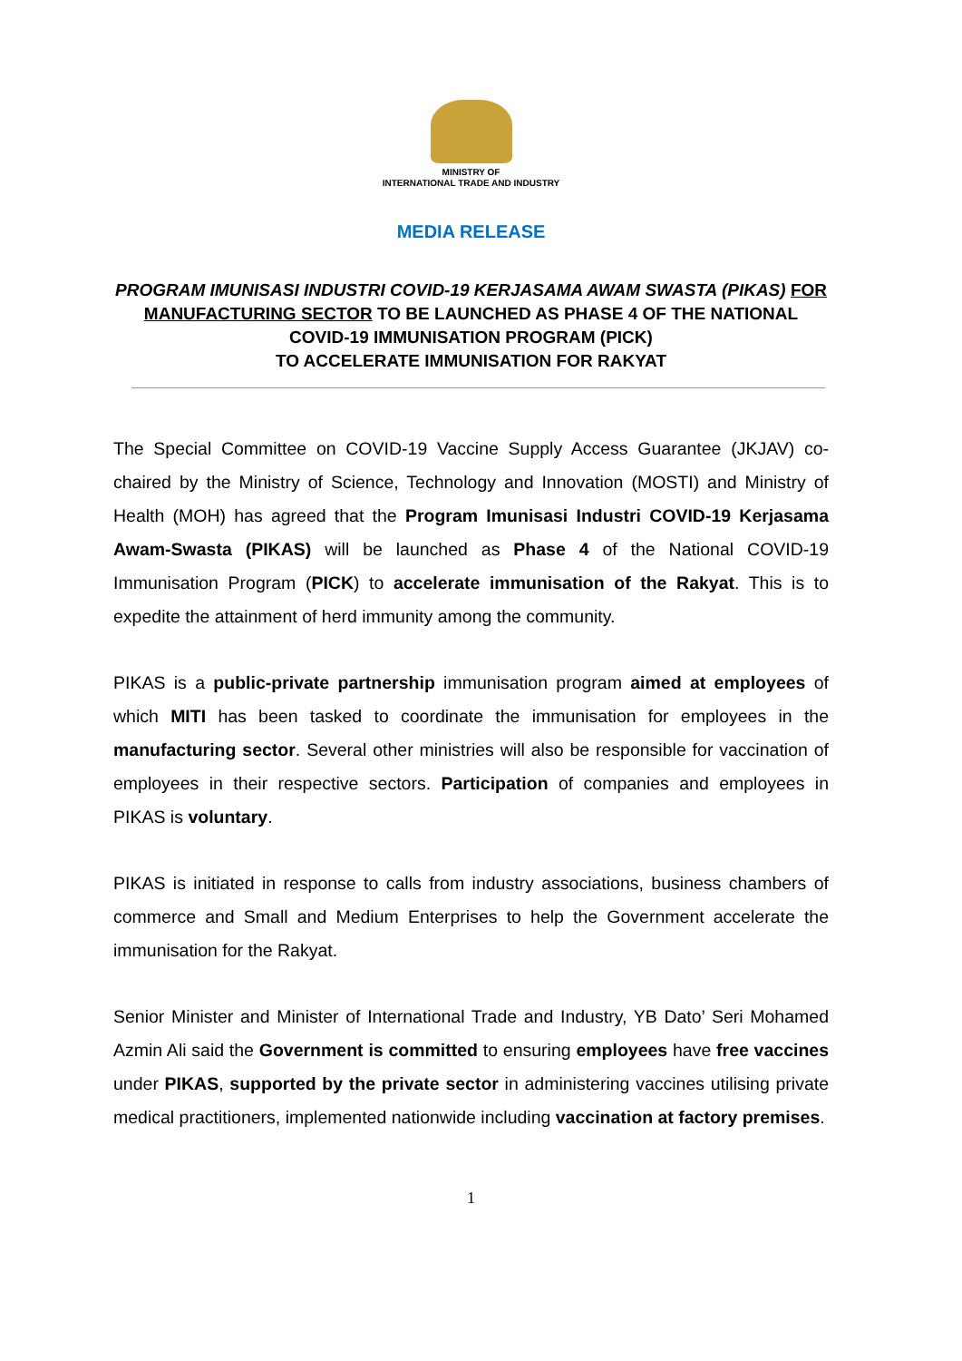MINISTRY OF
INTERNATIONAL TRADE AND INDUSTRY
MEDIA RELEASE
PROGRAM IMUNISASI INDUSTRI COVID-19 KERJASAMA AWAM SWASTA (PIKAS) FOR MANUFACTURING SECTOR TO BE LAUNCHED AS PHASE 4 OF THE NATIONAL COVID-19 IMMUNISATION PROGRAM (PICK)
TO ACCELERATE IMMUNISATION FOR RAKYAT
The Special Committee on COVID-19 Vaccine Supply Access Guarantee (JKJAV) co-chaired by the Ministry of Science, Technology and Innovation (MOSTI) and Ministry of Health (MOH) has agreed that the Program Imunisasi Industri COVID-19 Kerjasama Awam-Swasta (PIKAS) will be launched as Phase 4 of the National COVID-19 Immunisation Program (PICK) to accelerate immunisation of the Rakyat. This is to expedite the attainment of herd immunity among the community.
PIKAS is a public-private partnership immunisation program aimed at employees of which MITI has been tasked to coordinate the immunisation for employees in the manufacturing sector. Several other ministries will also be responsible for vaccination of employees in their respective sectors. Participation of companies and employees in PIKAS is voluntary.
PIKAS is initiated in response to calls from industry associations, business chambers of commerce and Small and Medium Enterprises to help the Government accelerate the immunisation for the Rakyat.
Senior Minister and Minister of International Trade and Industry, YB Dato’ Seri Mohamed Azmin Ali said the Government is committed to ensuring employees have free vaccines under PIKAS, supported by the private sector in administering vaccines utilising private medical practitioners, implemented nationwide including vaccination at factory premises.
1